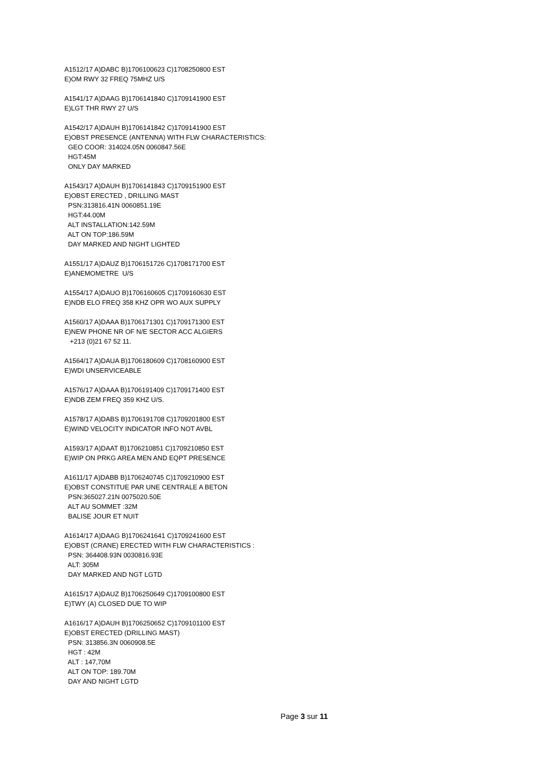A1512/17 A)DABC B)1706100623 C)1708250800 EST E)OM RWY 32 FREQ 75MHZ U/S
A1541/17 A)DAAG B)1706141840 C)1709141900 EST E)LGT THR RWY 27 U/S
A1542/17 A)DAUH B)1706141842 C)1709141900 EST E)OBST PRESENCE (ANTENNA) WITH FLW CHARACTERISTICS: GEO COOR: 314024.05N 0060847.56E HGT:45M ONLY DAY MARKED
A1543/17 A)DAUH B)1706141843 C)1709151900 EST E)OBST ERECTED , DRILLING MAST PSN:313816.41N 0060851.19E HGT:44.00M ALT INSTALLATION:142.59M ALT ON TOP:186.59M DAY MARKED AND NIGHT LIGHTED
A1551/17 A)DAUZ B)1706151726 C)1708171700 EST E)ANEMOMETRE U/S
A1554/17 A)DAUO B)1706160605 C)1709160630 EST E)NDB ELO FREQ 358 KHZ OPR WO AUX SUPPLY
A1560/17 A)DAAA B)1706171301 C)1709171300 EST E)NEW PHONE NR OF N/E SECTOR ACC ALGIERS +213 (0)21 67 52 11.
A1564/17 A)DAUA B)1706180609 C)1708160900 EST E)WDI UNSERVICEABLE
A1576/17 A)DAAA B)1706191409 C)1709171400 EST E)NDB ZEM FREQ 359 KHZ U/S.
A1578/17 A)DABS B)1706191708 C)1709201800 EST E)WIND VELOCITY INDICATOR INFO NOT AVBL
A1593/17 A)DAAT B)1706210851 C)1709210850 EST E)WIP ON PRKG AREA MEN AND EQPT PRESENCE
A1611/17 A)DABB B)1706240745 C)1709210900 EST E)OBST CONSTITUE PAR UNE CENTRALE A BETON PSN:365027.21N 0075020.50E ALT AU SOMMET :32M BALISE JOUR ET NUIT
A1614/17 A)DAAG B)1706241641 C)1709241600 EST E)OBST (CRANE) ERECTED WITH FLW CHARACTERISTICS : PSN: 364408.93N 0030816.93E ALT: 305M DAY MARKED AND NGT LGTD
A1615/17 A)DAUZ B)1706250649 C)1709100800 EST E)TWY (A) CLOSED DUE TO WIP
A1616/17 A)DAUH B)1706250652 C)1709101100 EST E)OBST ERECTED (DRILLING MAST) PSN: 313856.3N 0060908.5E HGT : 42M ALT : 147,70M ALT ON TOP: 189.70M DAY AND NIGHT LGTD
Page 3 sur 11